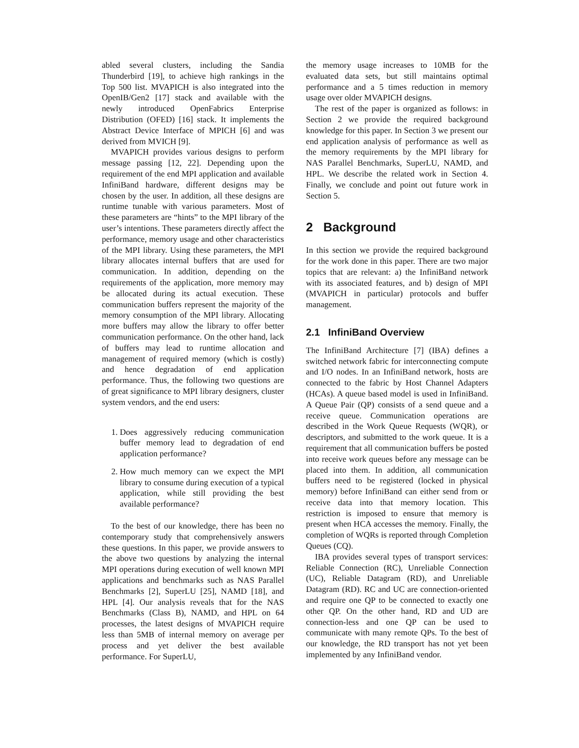abled several clusters, including the Sandia Thunderbird [19], to achieve high rankings in the Top 500 list. MVAPICH is also integrated into the OpenIB/Gen2 [17] stack and available with the newly introduced OpenFabrics Enterprise Distribution (OFED) [16] stack. It implements the Abstract Device Interface of MPICH [6] and was derived from MVICH [9].
MVAPICH provides various designs to perform message passing [12, 22]. Depending upon the requirement of the end MPI application and available InfiniBand hardware, different designs may be chosen by the user. In addition, all these designs are runtime tunable with various parameters. Most of these parameters are “hints” to the MPI library of the user’s intentions. These parameters directly affect the performance, memory usage and other characteristics of the MPI library. Using these parameters, the MPI library allocates internal buffers that are used for communication. In addition, depending on the requirements of the application, more memory may be allocated during its actual execution. These communication buffers represent the majority of the memory consumption of the MPI library. Allocating more buffers may allow the library to offer better communication performance. On the other hand, lack of buffers may lead to runtime allocation and management of required memory (which is costly) and hence degradation of end application performance. Thus, the following two questions are of great significance to MPI library designers, cluster system vendors, and the end users:
1. Does aggressively reducing communication buffer memory lead to degradation of end application performance?
2. How much memory can we expect the MPI library to consume during execution of a typical application, while still providing the best available performance?
To the best of our knowledge, there has been no contemporary study that comprehensively answers these questions. In this paper, we provide answers to the above two questions by analyzing the internal MPI operations during execution of well known MPI applications and benchmarks such as NAS Parallel Benchmarks [2], SuperLU [25], NAMD [18], and HPL [4]. Our analysis reveals that for the NAS Benchmarks (Class B), NAMD, and HPL on 64 processes, the latest designs of MVAPICH require less than 5MB of internal memory on average per process and yet deliver the best available performance. For SuperLU,
the memory usage increases to 10MB for the evaluated data sets, but still maintains optimal performance and a 5 times reduction in memory usage over older MVAPICH designs.
The rest of the paper is organized as follows: in Section 2 we provide the required background knowledge for this paper. In Section 3 we present our end application analysis of performance as well as the memory requirements by the MPI library for NAS Parallel Benchmarks, SuperLU, NAMD, and HPL. We describe the related work in Section 4. Finally, we conclude and point out future work in Section 5.
2 Background
In this section we provide the required background for the work done in this paper. There are two major topics that are relevant: a) the InfiniBand network with its associated features, and b) design of MPI (MVAPICH in particular) protocols and buffer management.
2.1 InfiniBand Overview
The InfiniBand Architecture [7] (IBA) defines a switched network fabric for interconnecting compute and I/O nodes. In an InfiniBand network, hosts are connected to the fabric by Host Channel Adapters (HCAs). A queue based model is used in InfiniBand. A Queue Pair (QP) consists of a send queue and a receive queue. Communication operations are described in the Work Queue Requests (WQR), or descriptors, and submitted to the work queue. It is a requirement that all communication buffers be posted into receive work queues before any message can be placed into them. In addition, all communication buffers need to be registered (locked in physical memory) before InfiniBand can either send from or receive data into that memory location. This restriction is imposed to ensure that memory is present when HCA accesses the memory. Finally, the completion of WQRs is reported through Completion Queues (CQ).
IBA provides several types of transport services: Reliable Connection (RC), Unreliable Connection (UC), Reliable Datagram (RD), and Unreliable Datagram (RD). RC and UC are connection-oriented and require one QP to be connected to exactly one other QP. On the other hand, RD and UD are connection-less and one QP can be used to communicate with many remote QPs. To the best of our knowledge, the RD transport has not yet been implemented by any InfiniBand vendor.